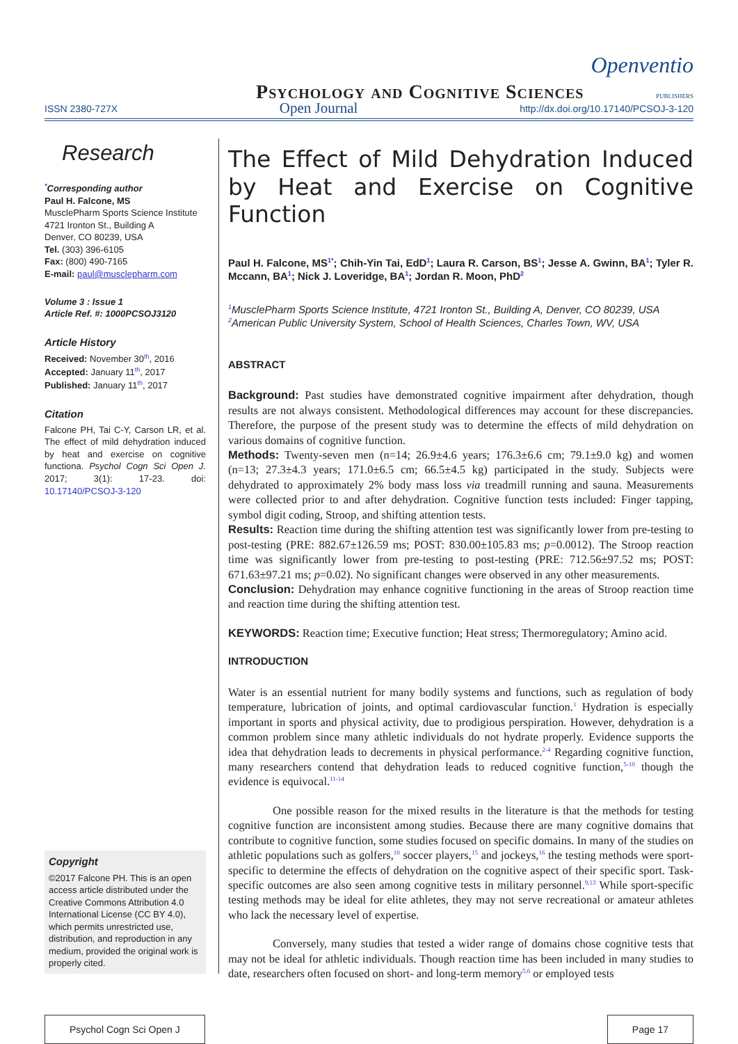Psychology and Cognitive Sciences Openventio
PUBLISHERS
ISSN 2380-727X Open Journal http://dx.doi.org/10.17140/PCSOJ-3-120
Research
<sup>*</sup> Corresponding author
Paul H. Falcone, MS
MusclePharm Sports Science Institute
4721 Ironton St., Building A
Denver, CO 80239, USA
Tel. (303) 396-6105
Fax: (800) 490-7165
E-mail: paul@musclepharm.com
Volume 3 : Issue 1
Article Ref. #: 1000PCSOJ3120
Article History
Received: November 30<sup>th</sup>, 2016
Accepted: January 11<sup>th</sup>, 2017
Published: January 11<sup>th</sup>, 2017
Citation
Falcone PH, Tai C-Y, Carson LR, et al. The effect of mild dehydration induced by heat and exercise on cognitive functiona. Psychol Cogn Sci Open J. 2017; 3(1): 17-23. doi: 10.17140/PCSOJ-3-120
Copyright
©2017 Falcone PH. This is an open access article distributed under the Creative Commons Attribution 4.0 International License (CC BY 4.0), which permits unrestricted use, distribution, and reproduction in any medium, provided the original work is properly cited.
The Effect of Mild Dehydration Induced by Heat and Exercise on Cognitive Function
Paul H. Falcone, MS<sup>1*</sup>; Chih-Yin Tai, EdD<sup>1</sup>; Laura R. Carson, BS<sup>1</sup>; Jesse A. Gwinn, BA<sup>1</sup>; Tyler R. Mccann, BA<sup>1</sup>; Nick J. Loveridge, BA<sup>1</sup>; Jordan R. Moon, PhD<sup>2</sup>
<sup>1</sup> MusclePharm Sports Science Institute, 4721 Ironton St., Building A, Denver, CO 80239, USA
<sup>2</sup> American Public University System, School of Health Sciences, Charles Town, WV, USA
ABSTRACT
Background: Past studies have demonstrated cognitive impairment after dehydration, though results are not always consistent. Methodological differences may account for these discrepancies. Therefore, the purpose of the present study was to determine the effects of mild dehydration on various domains of cognitive function.
Methods: Twenty-seven men (n=14; 26.9±4.6 years; 176.3±6.6 cm; 79.1±9.0 kg) and women (n=13; 27.3±4.3 years; 171.0±6.5 cm; 66.5±4.5 kg) participated in the study. Subjects were dehydrated to approximately 2% body mass loss via treadmill running and sauna. Measurements were collected prior to and after dehydration. Cognitive function tests included: Finger tapping, symbol digit coding, Stroop, and shifting attention tests.
Results: Reaction time during the shifting attention test was significantly lower from pre-testing to post-testing (PRE: 882.67±126.59 ms; POST: 830.00±105.83 ms; p=0.0012). The Stroop reaction time was significantly lower from pre-testing to post-testing (PRE: 712.56±97.52 ms; POST: 671.63±97.21 ms; p=0.02). No significant changes were observed in any other measurements.
Conclusion: Dehydration may enhance cognitive functioning in the areas of Stroop reaction time and reaction time during the shifting attention test.
KEYWORDS: Reaction time; Executive function; Heat stress; Thermoregulatory; Amino acid.
INTRODUCTION
Water is an essential nutrient for many bodily systems and functions, such as regulation of body temperature, lubrication of joints, and optimal cardiovascular function.<sup>1</sup> Hydration is especially important in sports and physical activity, due to prodigious perspiration. However, dehydration is a common problem since many athletic individuals do not hydrate properly. Evidence supports the idea that dehydration leads to decrements in physical performance.<sup>2-4</sup> Regarding cognitive function, many researchers contend that dehydration leads to reduced cognitive function,<sup>5-10</sup> though the evidence is equivocal.<sup>11-14</sup>
One possible reason for the mixed results in the literature is that the methods for testing cognitive function are inconsistent among studies. Because there are many cognitive domains that contribute to cognitive function, some studies focused on specific domains. In many of the studies on athletic populations such as golfers,<sup>10</sup> soccer players,<sup>15</sup> and jockeys,<sup>16</sup> the testing methods were sport-specific to determine the effects of dehydration on the cognitive aspect of their specific sport. Task-specific outcomes are also seen among cognitive tests in military personnel.<sup>9,13</sup> While sport-specific testing methods may be ideal for elite athletes, they may not serve recreational or amateur athletes who lack the necessary level of expertise.
Conversely, many studies that tested a wider range of domains chose cognitive tests that may not be ideal for athletic individuals. Though reaction time has been included in many studies to date, researchers often focused on short- and long-term memory<sup>5,6</sup> or employed tests
Psychol Cogn Sci Open J Page 17